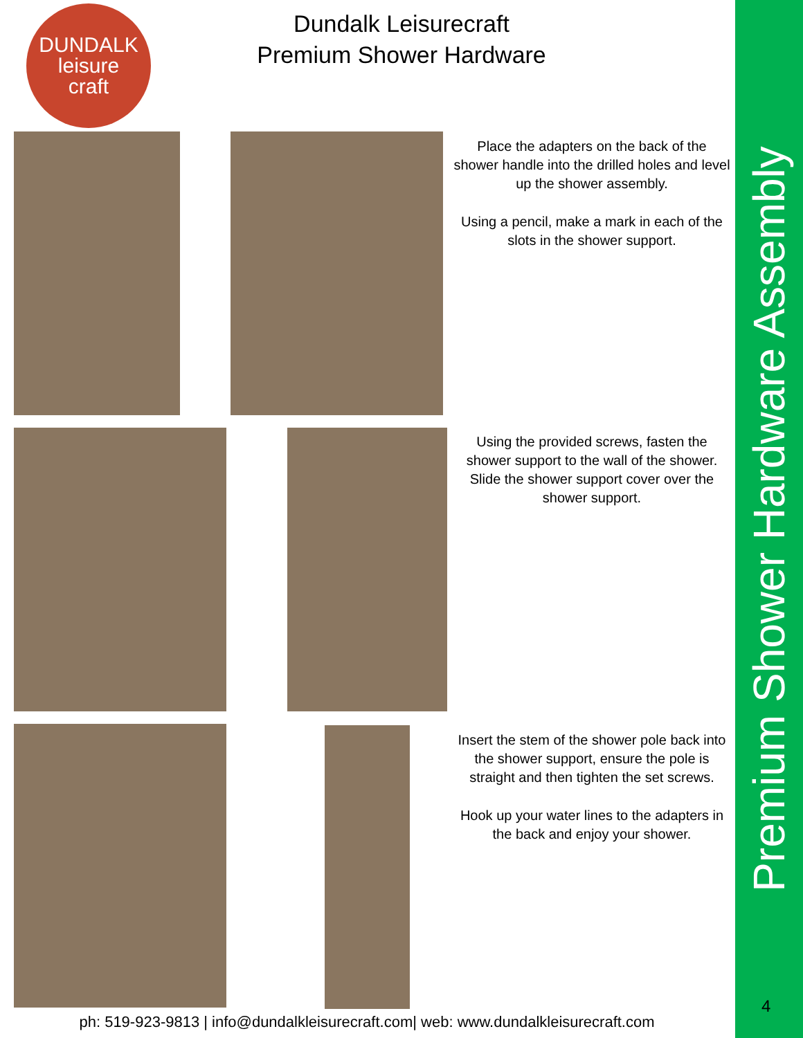DUNDALK
leisure
craft
Dundalk Leisurecraft
Premium Shower Hardware
Place the adapters on the back of the shower handle into the drilled holes and level up the shower assembly.
Using a pencil, make a mark in each of the slots in the shower support.
Using the provided screws, fasten the shower support to the wall of the shower. Slide the shower support cover over the shower support.
Insert the stem of the shower pole back into the shower support, ensure the pole is straight and then tighten the set screws.
Hook up your water lines to the adapters in the back and enjoy your shower.
Premium Shower Hardware Assembly
4
ph: 519-923-9813 | info@dundalkleisurecraft.com| web: www.dundalkleisurecraft.com